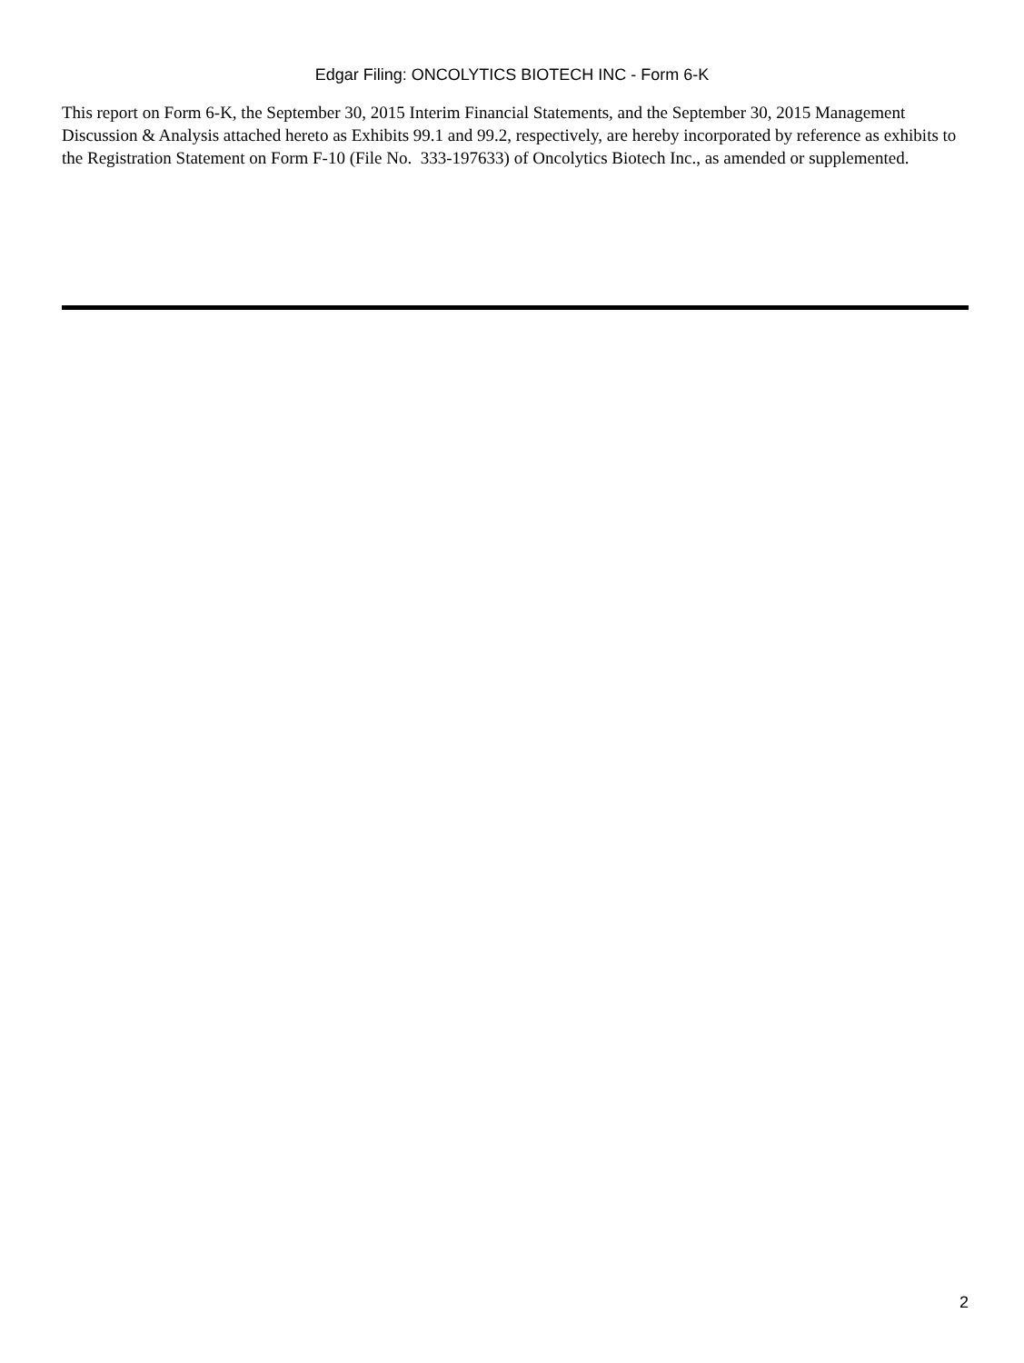Edgar Filing: ONCOLYTICS BIOTECH INC - Form 6-K
This report on Form 6-K, the September 30, 2015 Interim Financial Statements, and the September 30, 2015 Management Discussion & Analysis attached hereto as Exhibits 99.1 and 99.2, respectively, are hereby incorporated by reference as exhibits to the Registration Statement on Form F-10 (File No. 333-197633) of Oncolytics Biotech Inc., as amended or supplemented.
2